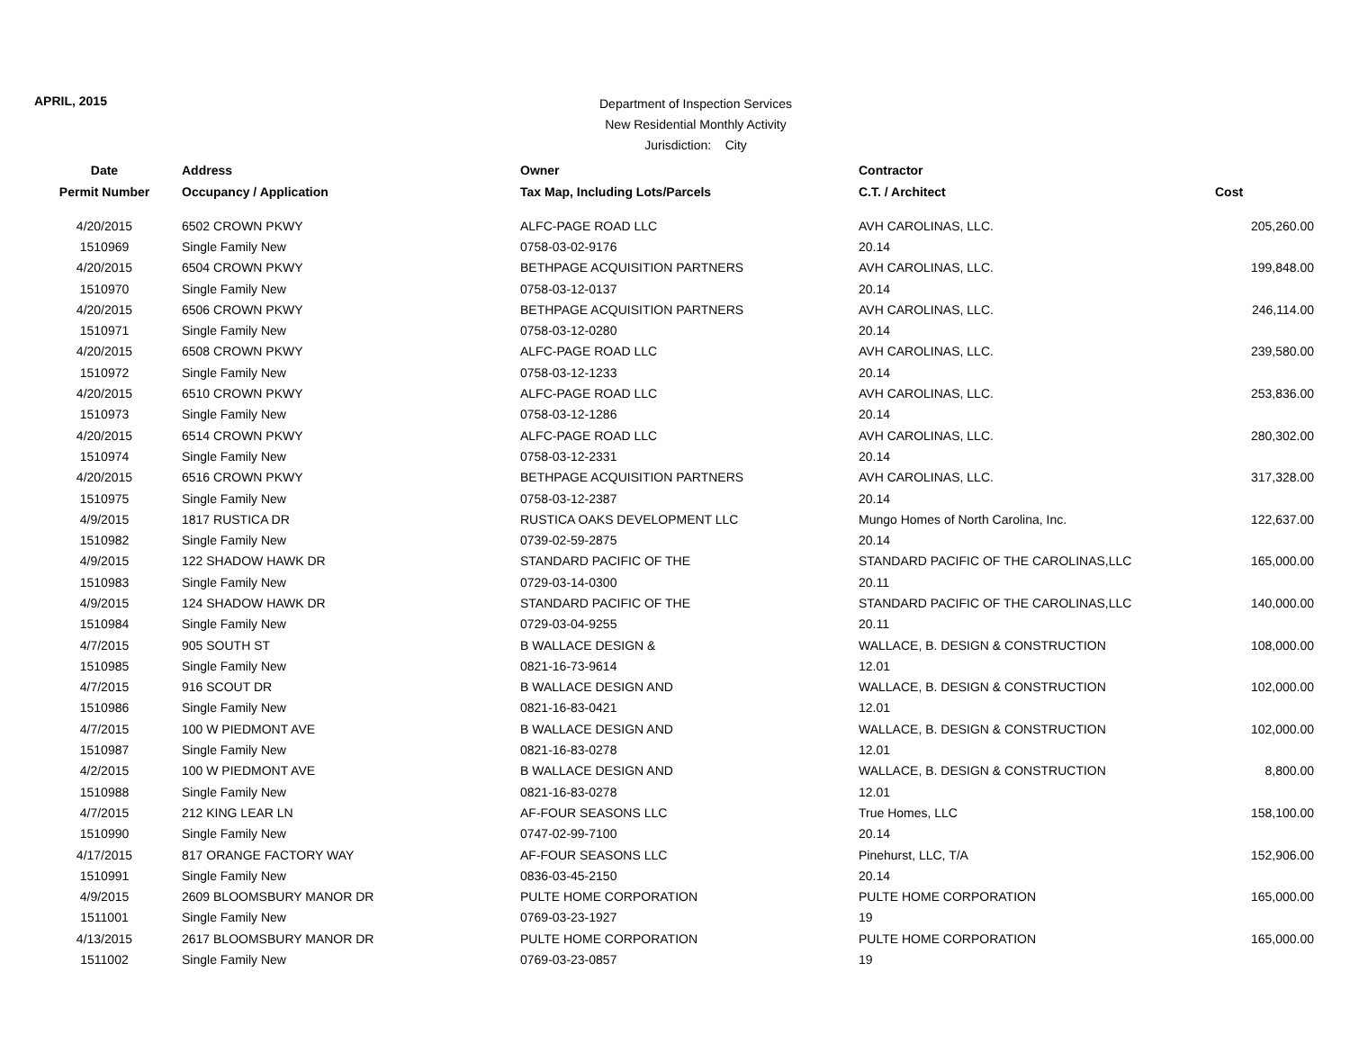APRIL, 2015
Department of Inspection Services
New Residential Monthly Activity
Jurisdiction: City
| Date | Address | Owner | Contractor | |
| --- | --- | --- | --- | --- |
| Permit Number | Occupancy / Application | Tax Map, Including Lots/Parcels | C.T. / Architect | Cost |
| 4/20/2015 | 6502 CROWN PKWY | ALFC-PAGE ROAD LLC | AVH CAROLINAS, LLC. | 205,260.00 |
| 1510969 | Single Family New | 0758-03-02-9176 | 20.14 | |
| 4/20/2015 | 6504 CROWN PKWY | BETHPAGE ACQUISITION PARTNERS | AVH CAROLINAS, LLC. | 199,848.00 |
| 1510970 | Single Family New | 0758-03-12-0137 | 20.14 | |
| 4/20/2015 | 6506 CROWN PKWY | BETHPAGE ACQUISITION PARTNERS | AVH CAROLINAS, LLC. | 246,114.00 |
| 1510971 | Single Family New | 0758-03-12-0280 | 20.14 | |
| 4/20/2015 | 6508 CROWN PKWY | ALFC-PAGE ROAD LLC | AVH CAROLINAS, LLC. | 239,580.00 |
| 1510972 | Single Family New | 0758-03-12-1233 | 20.14 | |
| 4/20/2015 | 6510 CROWN PKWY | ALFC-PAGE ROAD LLC | AVH CAROLINAS, LLC. | 253,836.00 |
| 1510973 | Single Family New | 0758-03-12-1286 | 20.14 | |
| 4/20/2015 | 6514 CROWN PKWY | ALFC-PAGE ROAD LLC | AVH CAROLINAS, LLC. | 280,302.00 |
| 1510974 | Single Family New | 0758-03-12-2331 | 20.14 | |
| 4/20/2015 | 6516 CROWN PKWY | BETHPAGE ACQUISITION PARTNERS | AVH CAROLINAS, LLC. | 317,328.00 |
| 1510975 | Single Family New | 0758-03-12-2387 | 20.14 | |
| 4/9/2015 | 1817 RUSTICA DR | RUSTICA OAKS DEVELOPMENT LLC | Mungo Homes of North Carolina, Inc. | 122,637.00 |
| 1510982 | Single Family New | 0739-02-59-2875 | 20.14 | |
| 4/9/2015 | 122 SHADOW HAWK DR | STANDARD PACIFIC OF THE | STANDARD PACIFIC OF THE CAROLINAS,LLC | 165,000.00 |
| 1510983 | Single Family New | 0729-03-14-0300 | 20.11 | |
| 4/9/2015 | 124 SHADOW HAWK DR | STANDARD PACIFIC OF THE | STANDARD PACIFIC OF THE CAROLINAS,LLC | 140,000.00 |
| 1510984 | Single Family New | 0729-03-04-9255 | 20.11 | |
| 4/7/2015 | 905 SOUTH ST | B WALLACE DESIGN & | WALLACE, B. DESIGN & CONSTRUCTION | 108,000.00 |
| 1510985 | Single Family New | 0821-16-73-9614 | 12.01 | |
| 4/7/2015 | 916 SCOUT DR | B WALLACE DESIGN AND | WALLACE, B. DESIGN & CONSTRUCTION | 102,000.00 |
| 1510986 | Single Family New | 0821-16-83-0421 | 12.01 | |
| 4/7/2015 | 100 W PIEDMONT AVE | B WALLACE DESIGN AND | WALLACE, B. DESIGN & CONSTRUCTION | 102,000.00 |
| 1510987 | Single Family New | 0821-16-83-0278 | 12.01 | |
| 4/2/2015 | 100 W PIEDMONT AVE | B WALLACE DESIGN AND | WALLACE, B. DESIGN & CONSTRUCTION | 8,800.00 |
| 1510988 | Single Family New | 0821-16-83-0278 | 12.01 | |
| 4/7/2015 | 212 KING LEAR LN | AF-FOUR SEASONS LLC | True Homes, LLC | 158,100.00 |
| 1510990 | Single Family New | 0747-02-99-7100 | 20.14 | |
| 4/17/2015 | 817 ORANGE FACTORY WAY | AF-FOUR SEASONS LLC | Pinehurst, LLC, T/A | 152,906.00 |
| 1510991 | Single Family New | 0836-03-45-2150 | 20.14 | |
| 4/9/2015 | 2609 BLOOMSBURY MANOR DR | PULTE HOME CORPORATION | PULTE HOME CORPORATION | 165,000.00 |
| 1511001 | Single Family New | 0769-03-23-1927 | 19 | |
| 4/13/2015 | 2617 BLOOMSBURY MANOR DR | PULTE HOME CORPORATION | PULTE HOME CORPORATION | 165,000.00 |
| 1511002 | Single Family New | 0769-03-23-0857 | 19 | |